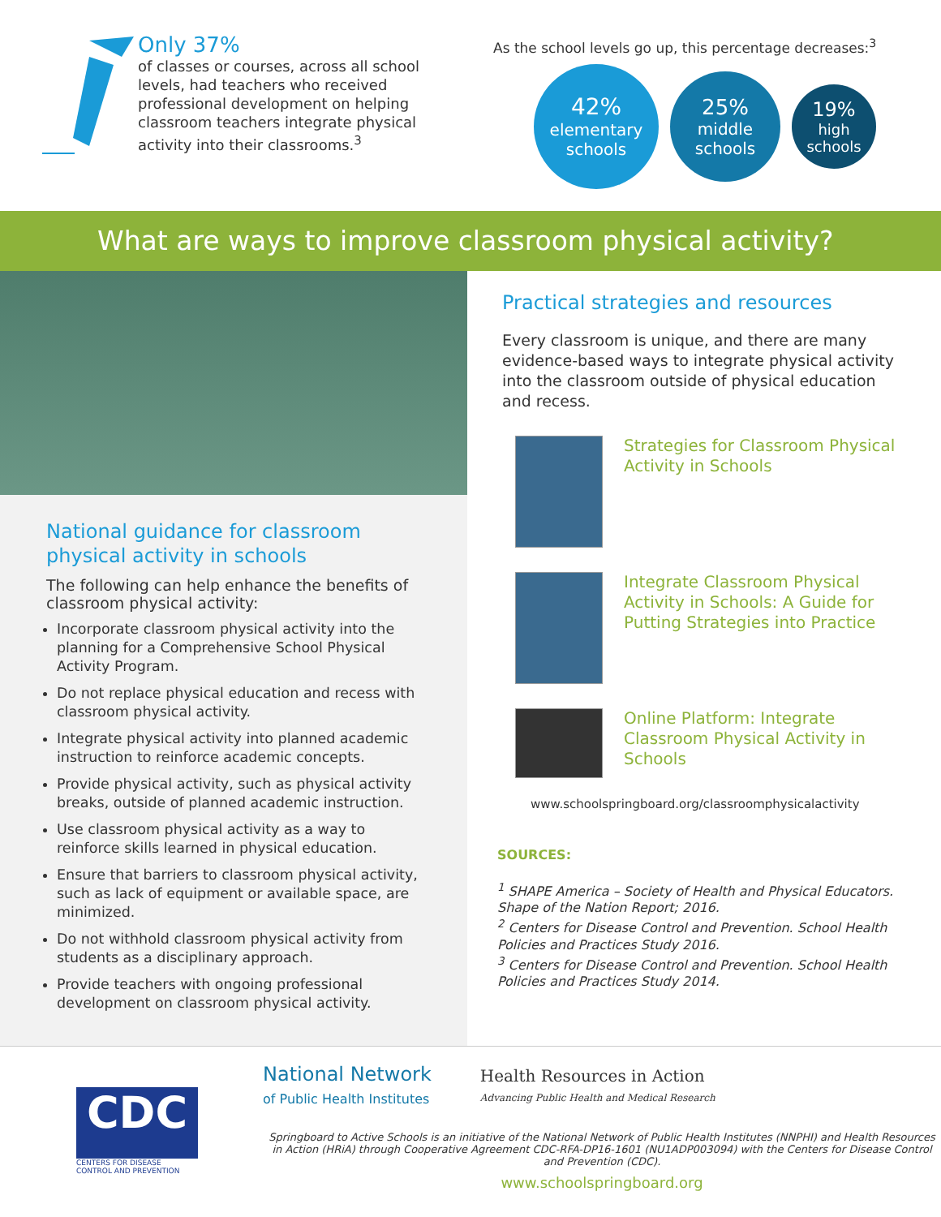Only 37%
of classes or courses, across all school levels, had teachers who received professional development on helping classroom teachers integrate physical activity into their classrooms.<sup>3</sup>
As the school levels go up, this percentage decreases:<sup>3</sup>
42%
elementary schools
25%
middle schools
19%
high schools
What are ways to improve classroom physical activity?
National guidance for classroom physical activity in schools
The following can help enhance the benefits of classroom physical activity:
Incorporate classroom physical activity into the planning for a Comprehensive School Physical Activity Program.
Do not replace physical education and recess with classroom physical activity.
Integrate physical activity into planned academic instruction to reinforce academic concepts.
Provide physical activity, such as physical activity breaks, outside of planned academic instruction.
Use classroom physical activity as a way to reinforce skills learned in physical education.
Ensure that barriers to classroom physical activity, such as lack of equipment or available space, are minimized.
Do not withhold classroom physical activity from students as a disciplinary approach.
Provide teachers with ongoing professional development on classroom physical activity.
Practical strategies and resources
Every classroom is unique, and there are many evidence-based ways to integrate physical activity into the classroom outside of physical education and recess.
Strategies for Classroom Physical Activity in Schools
Integrate Classroom Physical Activity in Schools: A Guide for Putting Strategies into Practice
Online Platform: Integrate Classroom Physical Activity in Schools
www.schoolspringboard.org/classroomphysicalactivity
SOURCES:
<sup>1</sup> SHAPE America – Society of Health and Physical Educators. Shape of the Nation Report; 2016.
<sup>2</sup> Centers for Disease Control and Prevention. School Health Policies and Practices Study 2016.
<sup>3</sup> Centers for Disease Control and Prevention. School Health Policies and Practices Study 2014.
CDC
CENTERS FOR DISEASE CONTROL AND PREVENTION
National Network
of Public Health Institutes
Health Resources in Action
Advancing Public Health and Medical Research
Springboard to Active Schools is an initiative of the National Network of Public Health Institutes (NNPHI) and Health Resources in Action (HRiA) through Cooperative Agreement CDC-RFA-DP16-1601 (NU1ADP003094) with the Centers for Disease Control and Prevention (CDC).
www.schoolspringboard.org